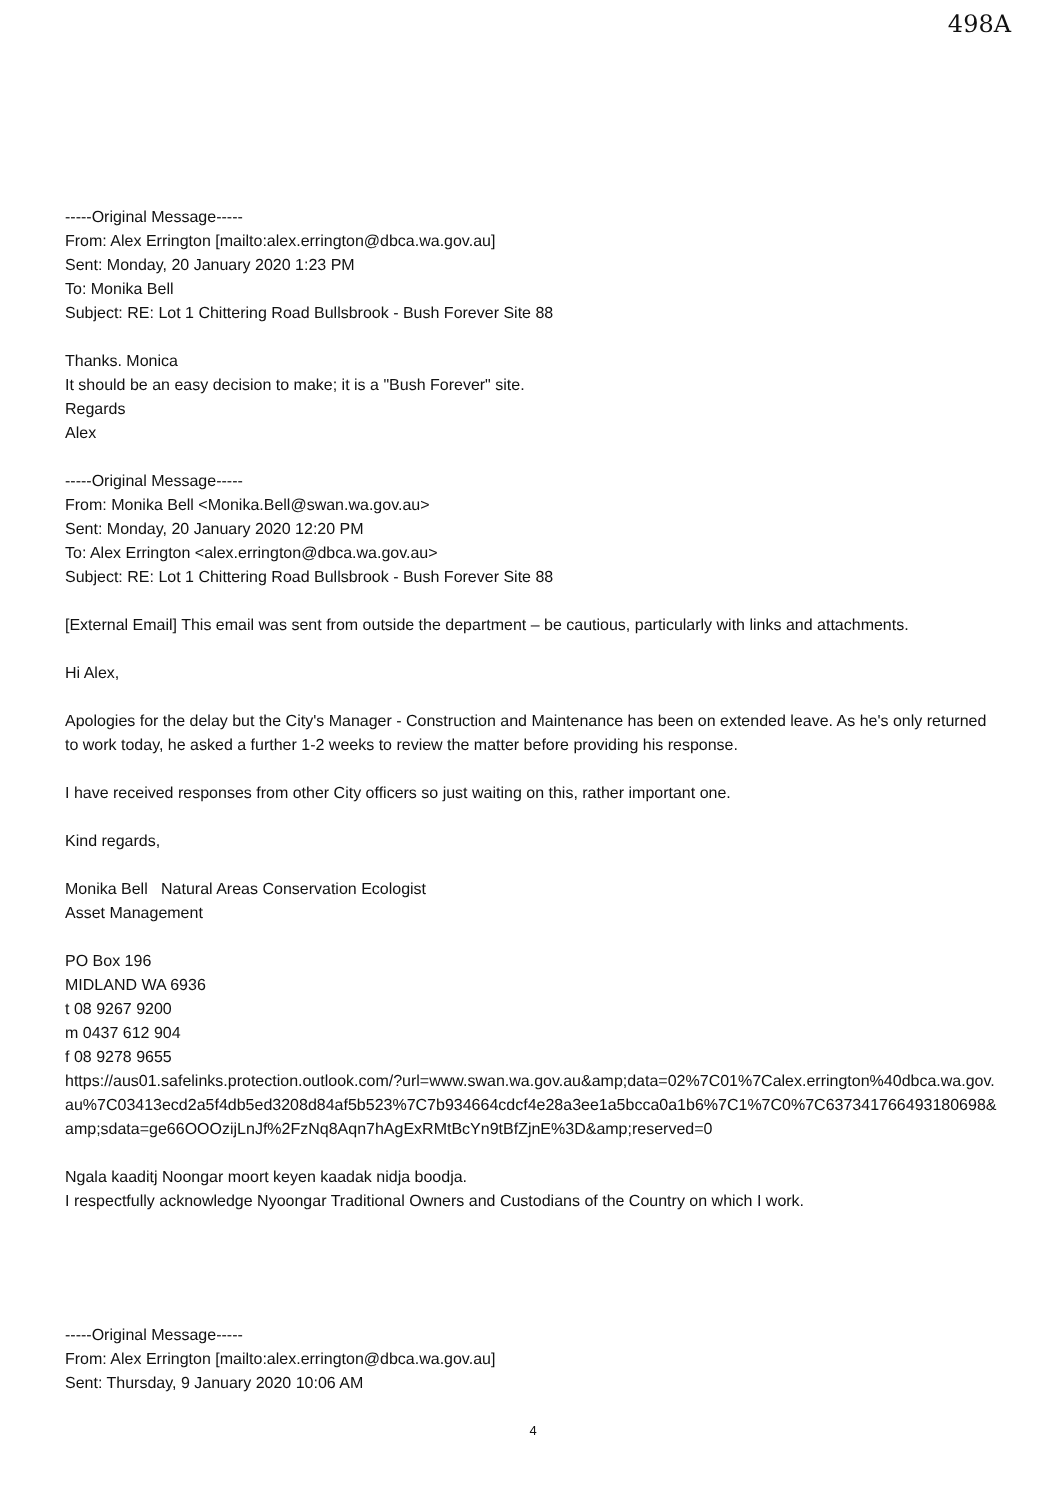498A
-----Original Message-----
From: Alex Errington [mailto:alex.errington@dbca.wa.gov.au]
Sent: Monday, 20 January 2020 1:23 PM
To: Monika Bell
Subject: RE: Lot 1 Chittering Road Bullsbrook - Bush Forever Site 88
Thanks. Monica
It should be an easy decision to make; it is a "Bush Forever" site.
Regards
Alex
-----Original Message-----
From: Monika Bell <Monika.Bell@swan.wa.gov.au>
Sent: Monday, 20 January 2020 12:20 PM
To: Alex Errington <alex.errington@dbca.wa.gov.au>
Subject: RE: Lot 1 Chittering Road Bullsbrook - Bush Forever Site 88
[External Email] This email was sent from outside the department – be cautious, particularly with links and attachments.
Hi Alex,
Apologies for the delay but the City's Manager - Construction and Maintenance has been on extended leave. As he's only returned to work today, he asked a further 1-2 weeks to review the matter before providing his response.
I have received responses from other City officers so just waiting on this, rather important one.
Kind regards,
Monika Bell Natural Areas Conservation Ecologist
Asset Management
PO Box 196
MIDLAND WA 6936
t 08 9267 9200
m 0437 612 904
f 08 9278 9655
https://aus01.safelinks.protection.outlook.com/?url=www.swan.wa.gov.au&amp;data=02%7C01%7Calex.errington%40dbca.wa.gov.au%7C03413ecd2a5f4db5ed3208d84af5b523%7C7b934664cdcf4e28a3ee1a5bcca0a1b6%7C1%7C0%7C637341766493180698&amp;sdata=ge66OOOzijLnJf%2FzNq8Aqn7hAgExRMtBcYn9tBfZjnE%3D&amp;reserved=0
Ngala kaaditj Noongar moort keyen kaadak nidja boodja.
I respectfully acknowledge Nyoongar Traditional Owners and Custodians of the Country on which I work.
-----Original Message-----
From: Alex Errington [mailto:alex.errington@dbca.wa.gov.au]
Sent: Thursday, 9 January 2020 10:06 AM
4